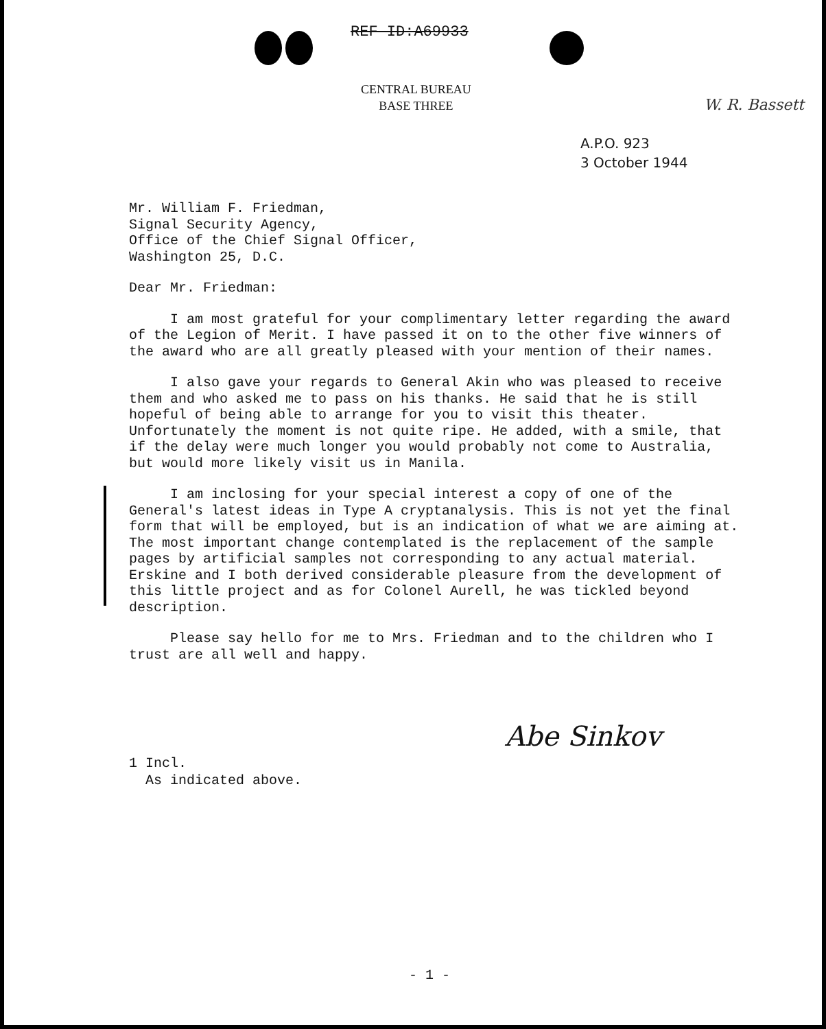REF ID:A69933
CENTRAL BUREAU
BASE THREE
W. R. Bassett
A.P.O. 923
3 October 1944
Mr. William F. Friedman,
Signal Security Agency,
Office of the Chief Signal Officer,
Washington 25, D.C.
Dear Mr. Friedman:
I am most grateful for your complimentary letter regarding the award of the Legion of Merit. I have passed it on to the other five winners of the award who are all greatly pleased with your mention of their names.
I also gave your regards to General Akin who was pleased to receive them and who asked me to pass on his thanks. He said that he is still hopeful of being able to arrange for you to visit this theater. Unfortunately the moment is not quite ripe. He added, with a smile, that if the delay were much longer you would probably not come to Australia, but would more likely visit us in Manila.
I am inclosing for your special interest a copy of one of the General's latest ideas in Type A cryptanalysis. This is not yet the final form that will be employed, but is an indication of what we are aiming at. The most important change contemplated is the replacement of the sample pages by artificial samples not corresponding to any actual material. Erskine and I both derived considerable pleasure from the development of this little project and as for Colonel Aurell, he was tickled beyond description.
Please say hello for me to Mrs. Friedman and to the children who I trust are all well and happy.
Abe Sinkov
1 Incl.
As indicated above.
- 1 -